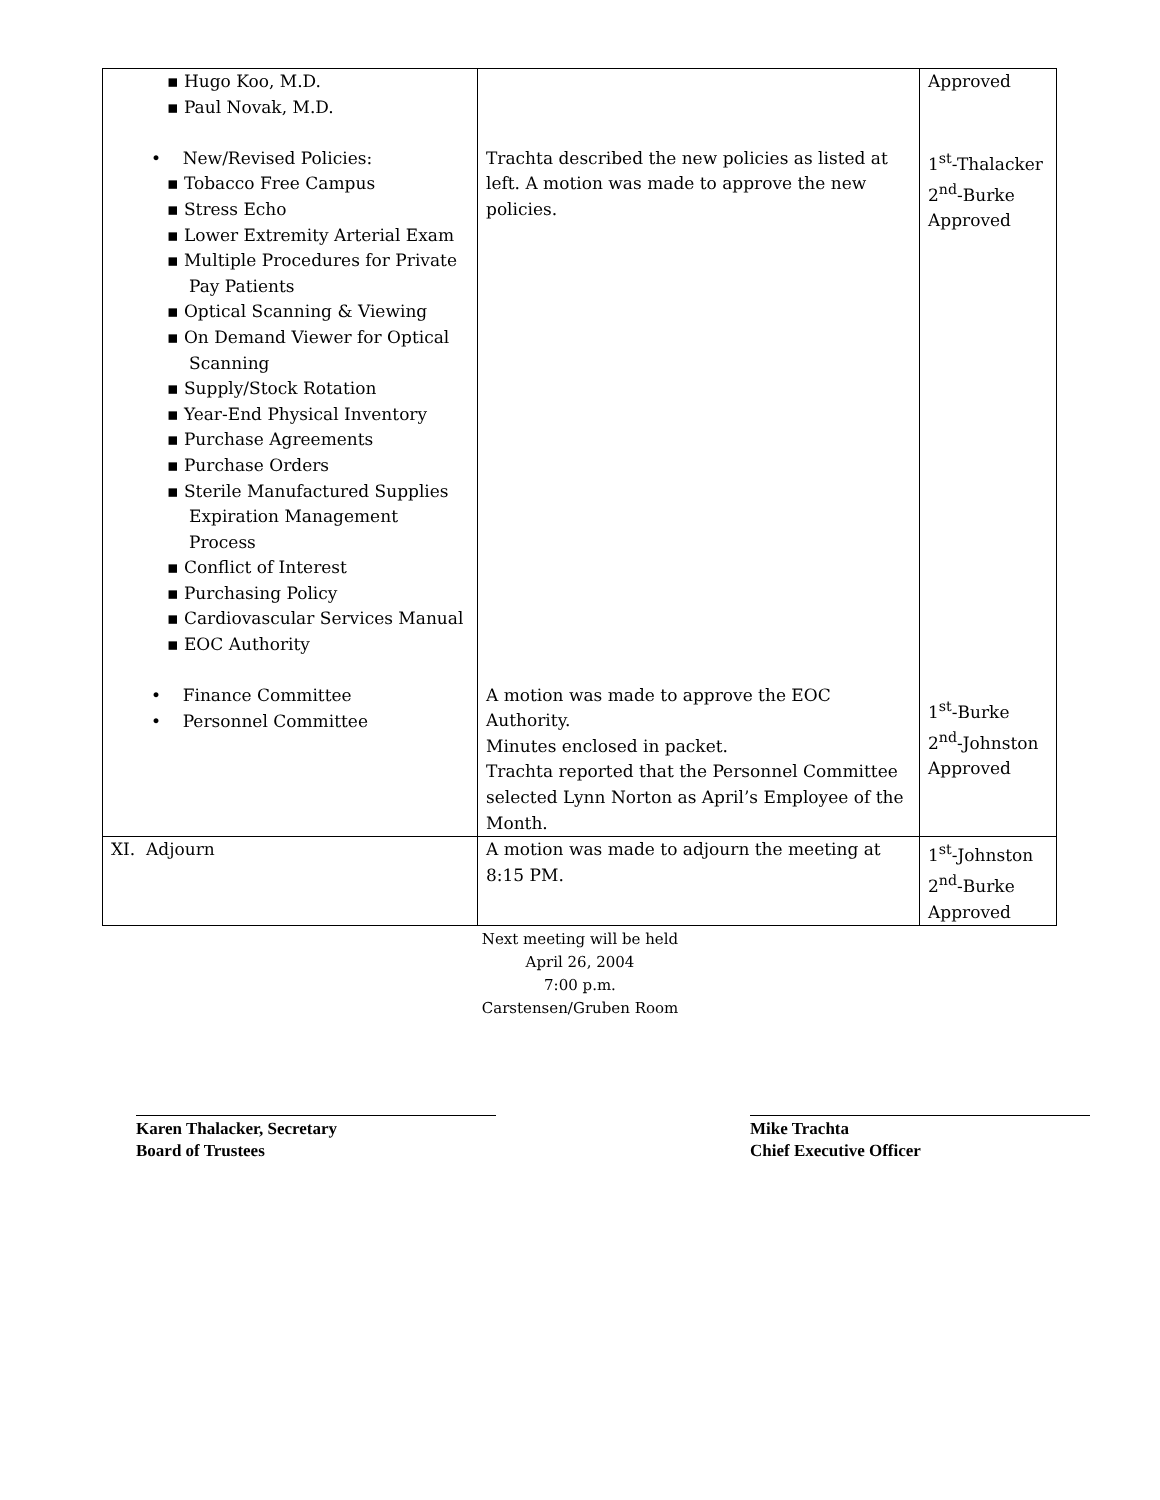| ▪ Hugo Koo, M.D. ▪ Paul Novak, M.D. • New/Revised Policies: ▪ Tobacco Free Campus ▪ Stress Echo ▪ Lower Extremity Arterial Exam ▪ Multiple Procedures for Private Pay Patients ▪ Optical Scanning & Viewing ▪ On Demand Viewer for Optical Scanning ▪ Supply/Stock Rotation ▪ Year-End Physical Inventory ▪ Purchase Agreements ▪ Purchase Orders ▪ Sterile Manufactured Supplies Expiration Management Process ▪ Conflict of Interest ▪ Purchasing Policy ▪ Cardiovascular Services Manual ▪ EOC Authority • Finance Committee • Personnel Committee | Trachta described the new policies as listed at left. A motion was made to approve the new policies. A motion was made to approve the EOC Authority. Minutes enclosed in packet. Trachta reported that the Personnel Committee selected Lynn Norton as April’s Employee of the Month. | Approved 1<sup>st</sup>-Thalacker 2<sup>nd</sup>-Burke Approved 1<sup>st</sup>-Burke 2<sup>nd</sup>-Johnston Approved |
| XI. Adjourn | A motion was made to adjourn the meeting at 8:15 PM. | 1<sup>st</sup>-Johnston 2<sup>nd</sup>-Burke Approved |
Next meeting will be held
April 26, 2004
7:00 p.m.
Carstensen/Gruben Room
Karen Thalacker, Secretary
Board of Trustees
Mike Trachta
Chief Executive Officer